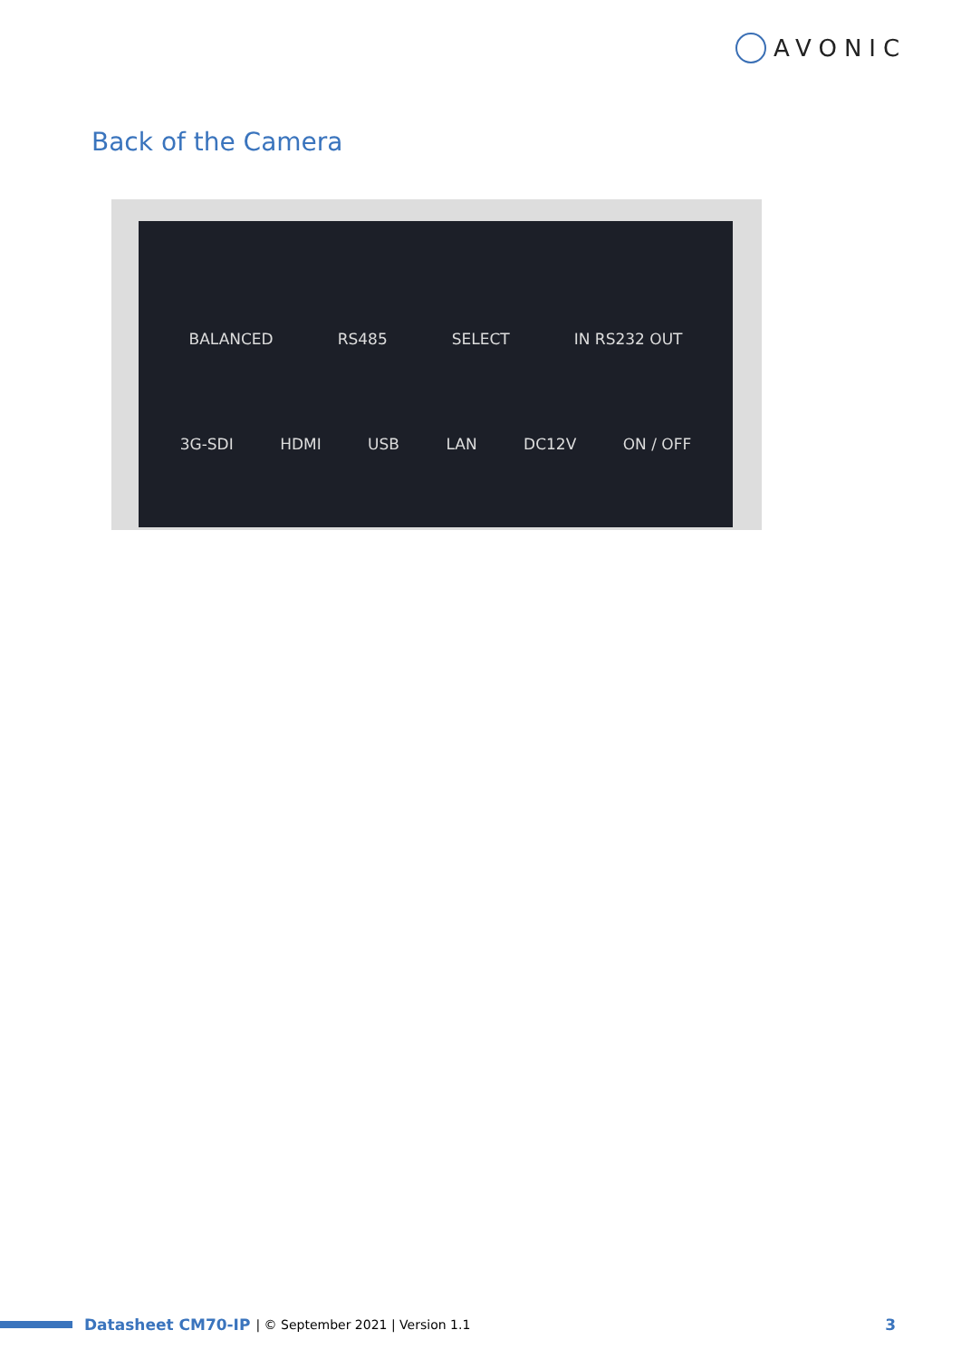AVONIC
Back of the Camera
BALANCED RS485 SELECT IN RS232 OUT
3G-SDI HDMI USB LAN DC12V ON / OFF
Datasheet CM70-IP | © September 2021 | Version 1.1 3